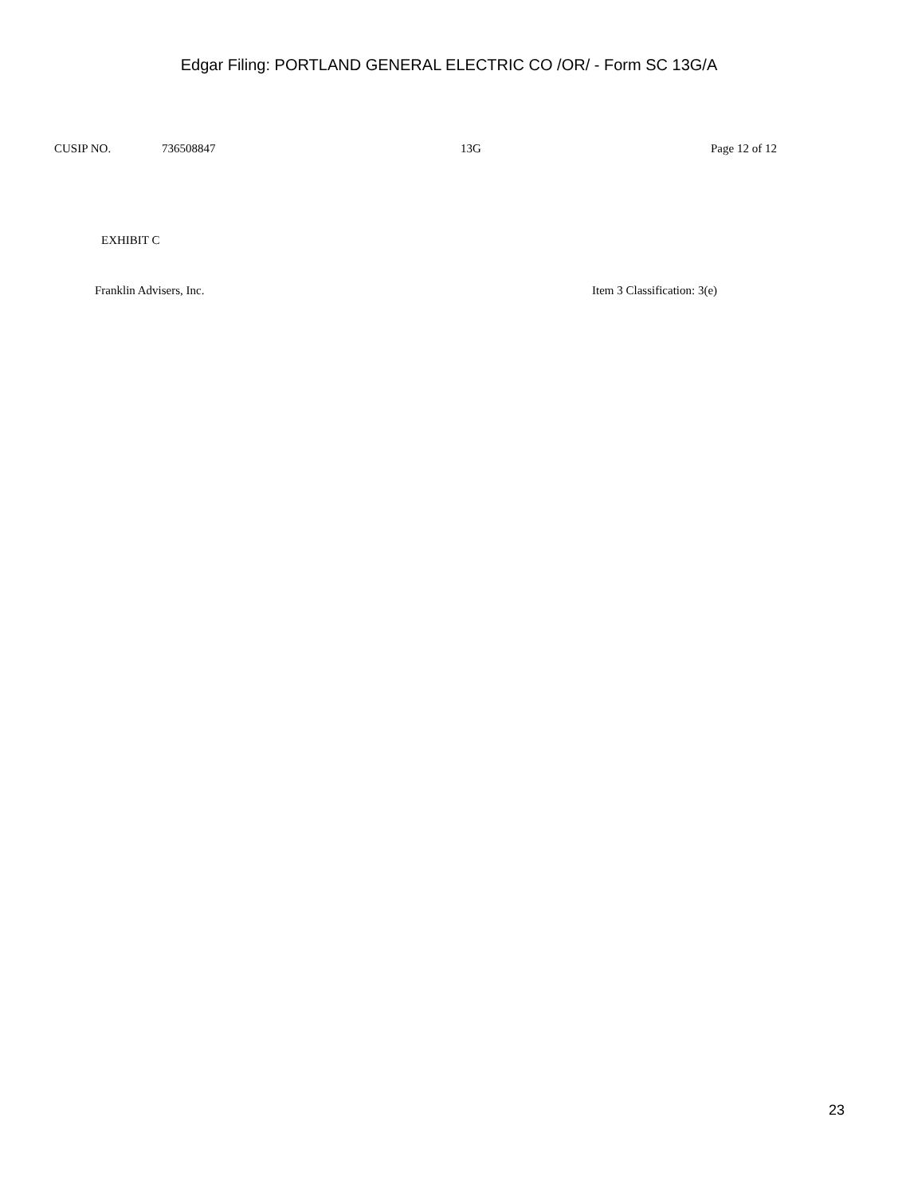Edgar Filing: PORTLAND GENERAL ELECTRIC CO /OR/ - Form SC 13G/A
CUSIP NO. 736508847 13G Page 12 of 12
EXHIBIT C
Franklin Advisers, Inc. Item 3 Classification: 3(e)
23